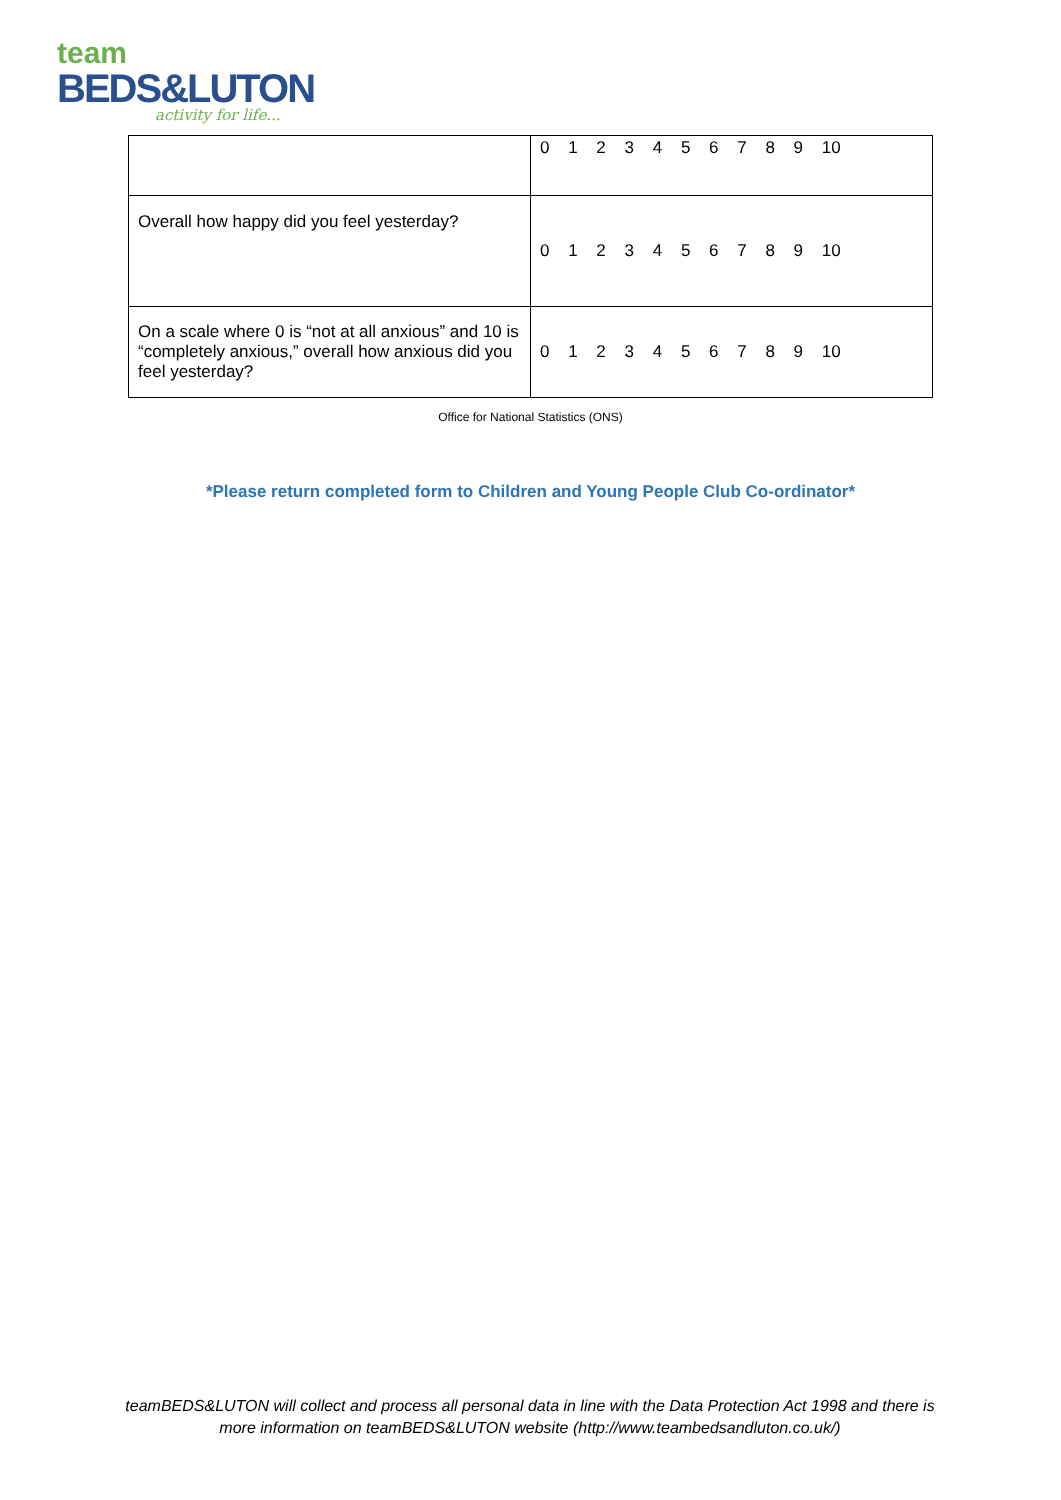team
BEDS&LUTON
activity for life...
| | 0 1 2 3 4 5 6 7 8 9 10 |
| Overall how happy did you feel yesterday? | 0 1 2 3 4 5 6 7 8 9 10 |
| On a scale where 0 is “not at all anxious” and 10 is “completely anxious,” overall how anxious did you feel yesterday? | 0 1 2 3 4 5 6 7 8 9 10 |
Office for National Statistics (ONS)
*Please return completed form to Children and Young People Club Co-ordinator*
teamBEDS&LUTON will collect and process all personal data in line with the Data Protection Act 1998 and there is more information on teamBEDS&LUTON website (http://www.teambedsandluton.co.uk/)